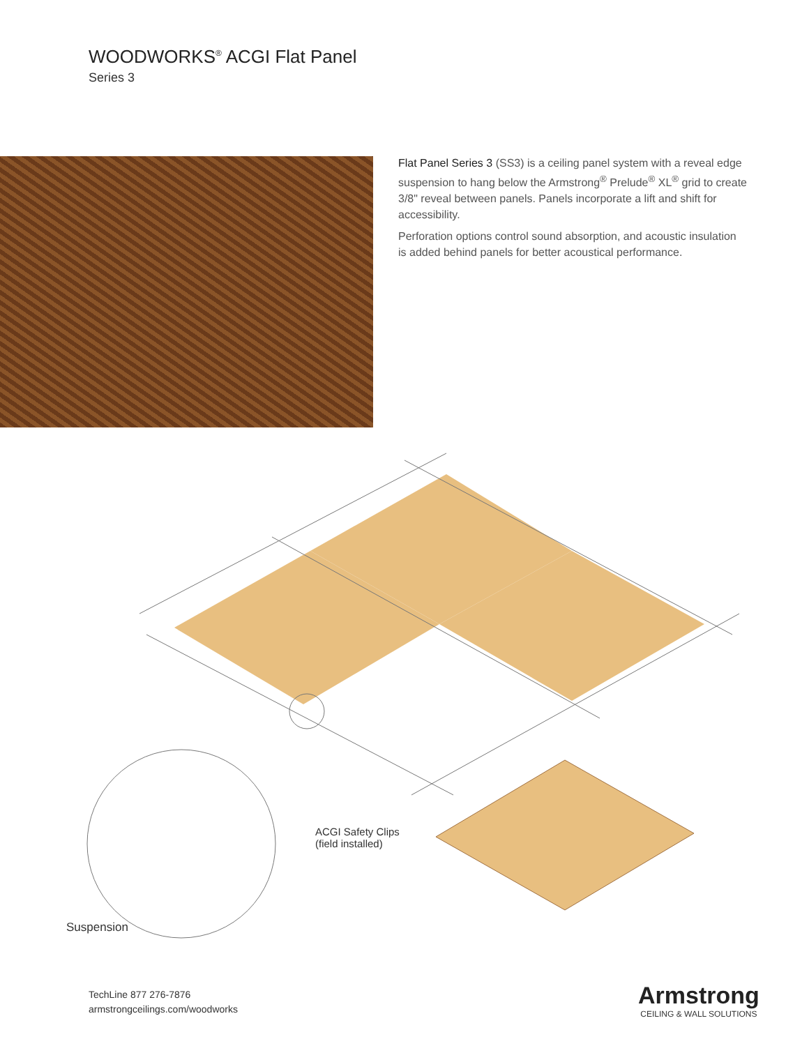WOODWORKS<sup>®</sup> ACGI Flat Panel
Series 3
Flat Panel Series 3 (SS3) is a ceiling panel system with a reveal edge suspension to hang below the Armstrong<sup>®</sup> Prelude<sup>®</sup> XL<sup>®</sup> grid to create 3/8" reveal between panels. Panels incorporate a lift and shift for accessibility.
Perforation options control sound absorption, and acoustic insulation is added behind panels for better acoustical performance.
ACGI Safety Clips
(field installed)
Suspension
TechLine 877 276-7876
armstrongceilings.com/woodworks
Armstrong
CEILING & WALL SOLUTIONS